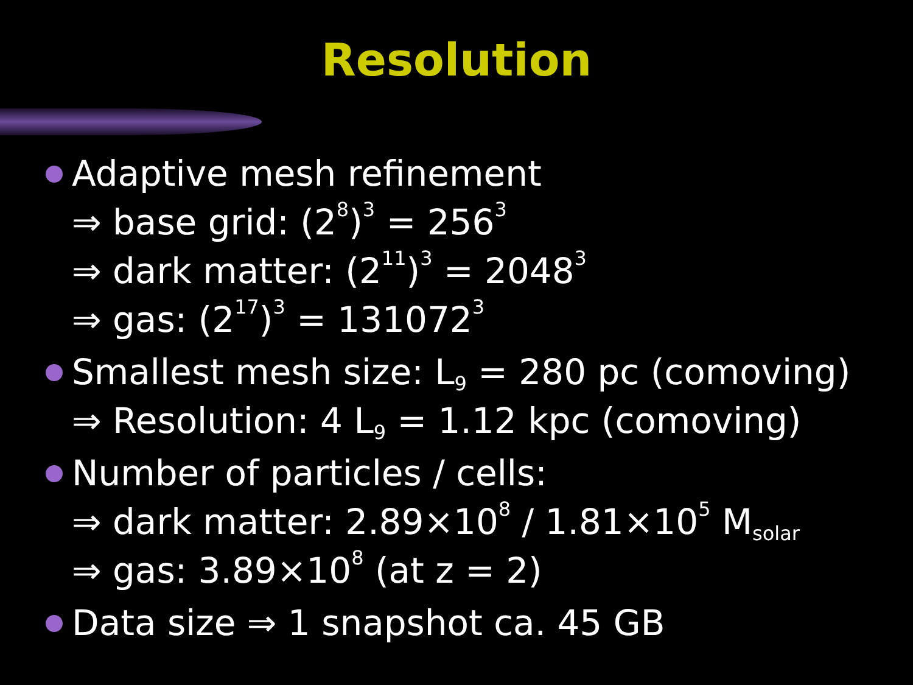Resolution
Adaptive mesh refinement
⇒ base grid: (2<sup>8</sup>)<sup>3</sup> = 256<sup>3</sup>
⇒ dark matter: (2<sup>11</sup>)<sup>3</sup> = 2048<sup>3</sup>
⇒ gas: (2<sup>17</sup>)<sup>3</sup> = 131072<sup>3</sup>
Smallest mesh size: L<sub>9</sub> = 280 pc (comoving)
⇒ Resolution: 4 L<sub>9</sub> = 1.12 kpc (comoving)
Number of particles / cells:
⇒ dark matter: 2.89×10<sup>8</sup> / 1.81×10<sup>5</sup> M<sub>solar</sub>
⇒ gas: 3.89×10<sup>8</sup> (at z = 2)
Data size ⇒ 1 snapshot ca. 45 GB